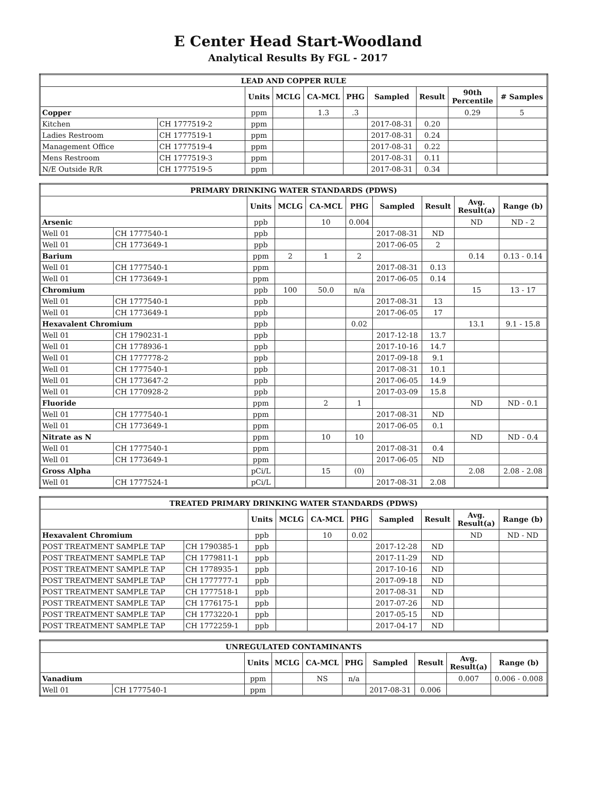E Center Head Start-Woodland
Analytical Results By FGL - 2017
| LEAD AND COPPER RULE | | | | | | | | | |
| --- | --- | --- | --- | --- | --- | --- | --- | --- | --- |
| | | Units | MCLG | CA-MCL | PHG | Sampled | Result | 90th Percentile | # Samples |
| Copper | | ppm | | 1.3 | .3 | | | 0.29 | 5 |
| Kitchen | CH 1777519-2 | ppm | | | | 2017-08-31 | 0.20 | | |
| Ladies Restroom | CH 1777519-1 | ppm | | | | 2017-08-31 | 0.24 | | |
| Management Office | CH 1777519-4 | ppm | | | | 2017-08-31 | 0.22 | | |
| Mens Restroom | CH 1777519-3 | ppm | | | | 2017-08-31 | 0.11 | | |
| N/E Outside R/R | CH 1777519-5 | ppm | | | | 2017-08-31 | 0.34 | | |
| PRIMARY DRINKING WATER STANDARDS (PDWS) | | | | | | | | | |
| --- | --- | --- | --- | --- | --- | --- | --- | --- | --- |
| | | Units | MCLG | CA-MCL | PHG | Sampled | Result | Avg. Result(a) | Range (b) |
| Arsenic | | ppb | | 10 | 0.004 | | | ND | ND - 2 |
| Well 01 | CH 1777540-1 | ppb | | | | 2017-08-31 | ND | | |
| Well 01 | CH 1773649-1 | ppb | | | | 2017-06-05 | 2 | | |
| Barium | | ppm | 2 | 1 | 2 | | | 0.14 | 0.13 - 0.14 |
| Well 01 | CH 1777540-1 | ppm | | | | 2017-08-31 | 0.13 | | |
| Well 01 | CH 1773649-1 | ppm | | | | 2017-06-05 | 0.14 | | |
| Chromium | | ppb | 100 | 50.0 | n/a | | | 15 | 13 - 17 |
| Well 01 | CH 1777540-1 | ppb | | | | 2017-08-31 | 13 | | |
| Well 01 | CH 1773649-1 | ppb | | | | 2017-06-05 | 17 | | |
| Hexavalent Chromium | | ppb | | | 0.02 | | | 13.1 | 9.1 - 15.8 |
| Well 01 | CH 1790231-1 | ppb | | | | 2017-12-18 | 13.7 | | |
| Well 01 | CH 1778936-1 | ppb | | | | 2017-10-16 | 14.7 | | |
| Well 01 | CH 1777778-2 | ppb | | | | 2017-09-18 | 9.1 | | |
| Well 01 | CH 1777540-1 | ppb | | | | 2017-08-31 | 10.1 | | |
| Well 01 | CH 1773647-2 | ppb | | | | 2017-06-05 | 14.9 | | |
| Well 01 | CH 1770928-2 | ppb | | | | 2017-03-09 | 15.8 | | |
| Fluoride | | ppm | | 2 | 1 | | | ND | ND - 0.1 |
| Well 01 | CH 1777540-1 | ppm | | | | 2017-08-31 | ND | | |
| Well 01 | CH 1773649-1 | ppm | | | | 2017-06-05 | 0.1 | | |
| Nitrate as N | | ppm | | 10 | 10 | | | ND | ND - 0.4 |
| Well 01 | CH 1777540-1 | ppm | | | | 2017-08-31 | 0.4 | | |
| Well 01 | CH 1773649-1 | ppm | | | | 2017-06-05 | ND | | |
| Gross Alpha | | pCi/L | | 15 | (0) | | | 2.08 | 2.08 - 2.08 |
| Well 01 | CH 1777524-1 | pCi/L | | | | 2017-08-31 | 2.08 | | |
| TREATED PRIMARY DRINKING WATER STANDARDS (PDWS) | | | | | | | | | |
| --- | --- | --- | --- | --- | --- | --- | --- | --- | --- |
| | | Units | MCLG | CA-MCL | PHG | Sampled | Result | Avg. Result(a) | Range (b) |
| Hexavalent Chromium | | ppb | | 10 | 0.02 | | | ND | ND - ND |
| POST TREATMENT SAMPLE TAP | CH 1790385-1 | ppb | | | | 2017-12-28 | ND | | |
| POST TREATMENT SAMPLE TAP | CH 1779811-1 | ppb | | | | 2017-11-29 | ND | | |
| POST TREATMENT SAMPLE TAP | CH 1778935-1 | ppb | | | | 2017-10-16 | ND | | |
| POST TREATMENT SAMPLE TAP | CH 1777777-1 | ppb | | | | 2017-09-18 | ND | | |
| POST TREATMENT SAMPLE TAP | CH 1777518-1 | ppb | | | | 2017-08-31 | ND | | |
| POST TREATMENT SAMPLE TAP | CH 1776175-1 | ppb | | | | 2017-07-26 | ND | | |
| POST TREATMENT SAMPLE TAP | CH 1773220-1 | ppb | | | | 2017-05-15 | ND | | |
| POST TREATMENT SAMPLE TAP | CH 1772259-1 | ppb | | | | 2017-04-17 | ND | | |
| UNREGULATED CONTAMINANTS | | | | | | | | | |
| --- | --- | --- | --- | --- | --- | --- | --- | --- | --- |
| | | Units | MCLG | CA-MCL | PHG | Sampled | Result | Avg. Result(a) | Range (b) |
| Vanadium | | ppm | | NS | n/a | | | 0.007 | 0.006 - 0.008 |
| Well 01 | CH 1777540-1 | ppm | | | | 2017-08-31 | 0.006 | | |